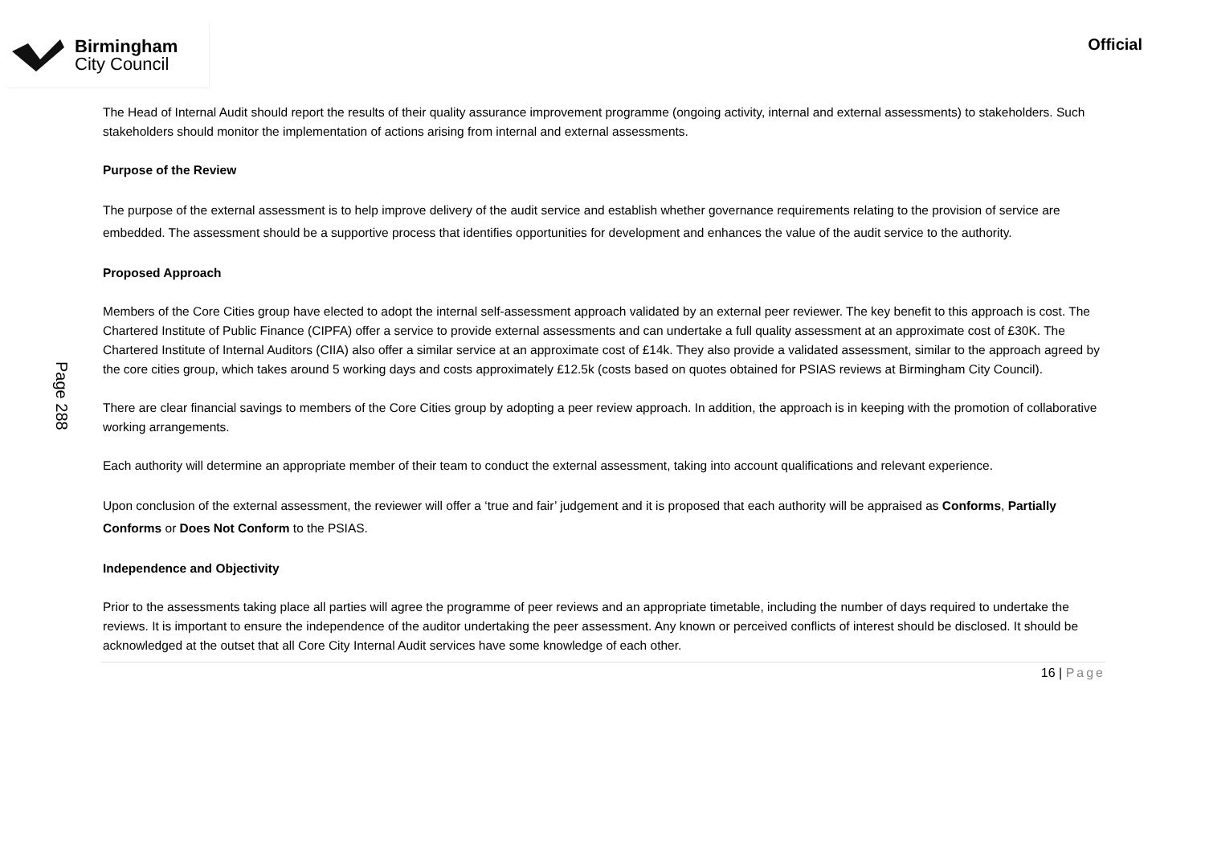Birmingham
City Council
Official
Page 288
The Head of Internal Audit should report the results of their quality assurance improvement programme (ongoing activity, internal and external assessments) to stakeholders. Such stakeholders should monitor the implementation of actions arising from internal and external assessments.
Purpose of the Review
The purpose of the external assessment is to help improve delivery of the audit service and establish whether governance requirements relating to the provision of service are embedded. The assessment should be a supportive process that identifies opportunities for development and enhances the value of the audit service to the authority.
Proposed Approach
Members of the Core Cities group have elected to adopt the internal self-assessment approach validated by an external peer reviewer. The key benefit to this approach is cost. The Chartered Institute of Public Finance (CIPFA) offer a service to provide external assessments and can undertake a full quality assessment at an approximate cost of £30K. The Chartered Institute of Internal Auditors (CIIA) also offer a similar service at an approximate cost of £14k. They also provide a validated assessment, similar to the approach agreed by the core cities group, which takes around 5 working days and costs approximately £12.5k (costs based on quotes obtained for PSIAS reviews at Birmingham City Council).
There are clear financial savings to members of the Core Cities group by adopting a peer review approach. In addition, the approach is in keeping with the promotion of collaborative working arrangements.
Each authority will determine an appropriate member of their team to conduct the external assessment, taking into account qualifications and relevant experience.
Upon conclusion of the external assessment, the reviewer will offer a ‘true and fair’ judgement and it is proposed that each authority will be appraised as Conforms, Partially Conforms or Does Not Conform to the PSIAS.
Independence and Objectivity
Prior to the assessments taking place all parties will agree the programme of peer reviews and an appropriate timetable, including the number of days required to undertake the reviews. It is important to ensure the independence of the auditor undertaking the peer assessment. Any known or perceived conflicts of interest should be disclosed. It should be acknowledged at the outset that all Core City Internal Audit services have some knowledge of each other.
16 | Page